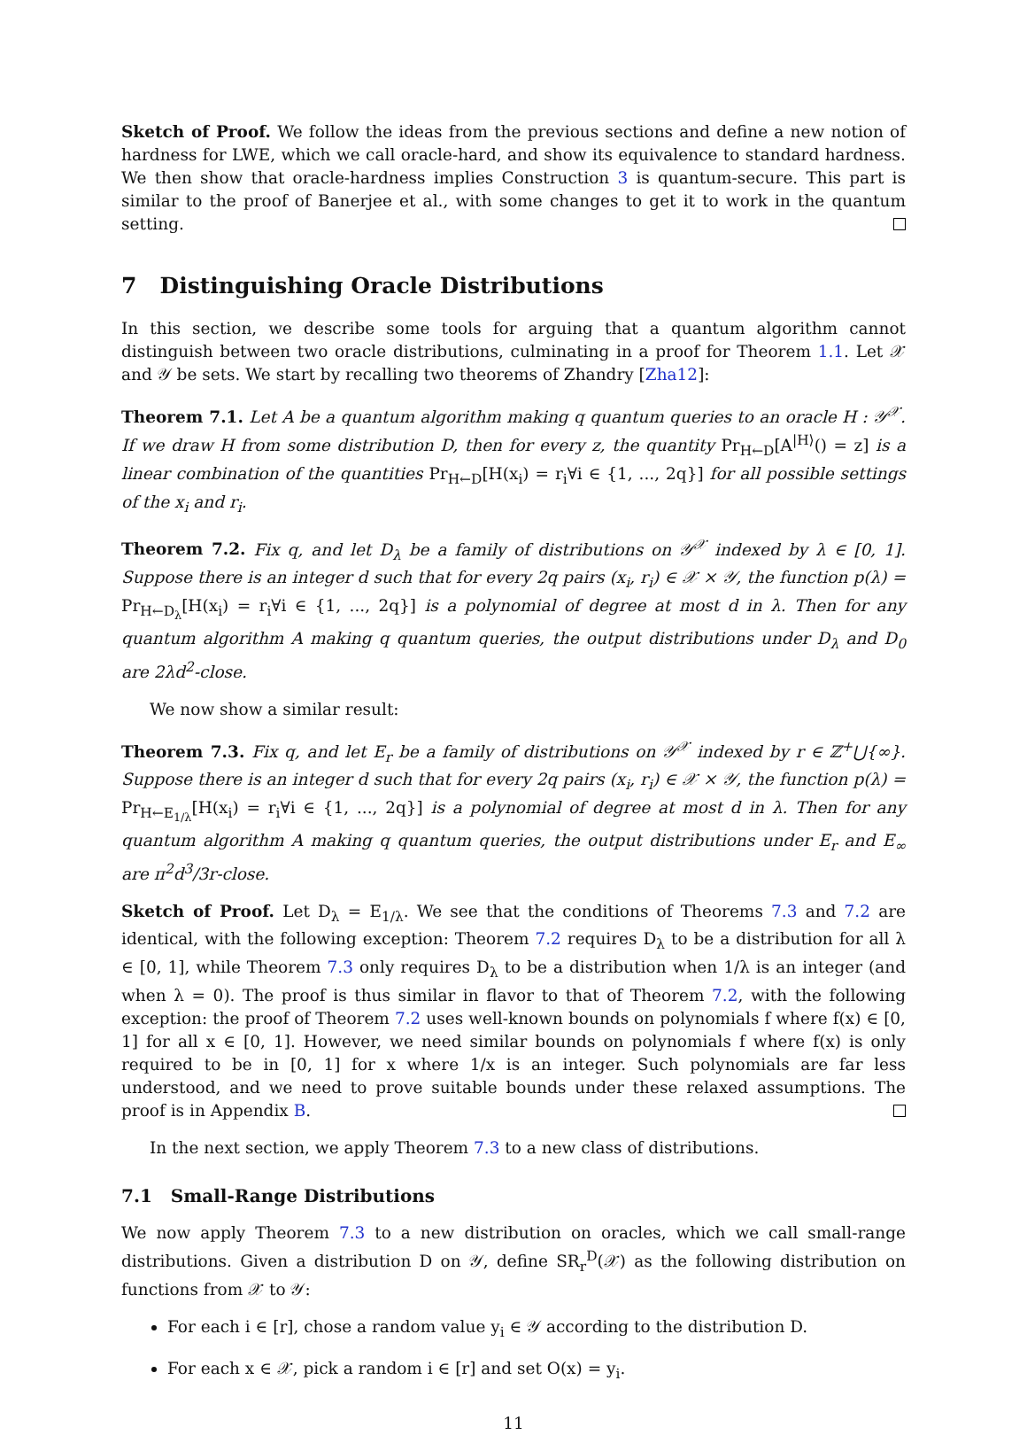Sketch of Proof. We follow the ideas from the previous sections and define a new notion of hardness for LWE, which we call oracle-hard, and show its equivalence to standard hardness. We then show that oracle-hardness implies Construction 3 is quantum-secure. This part is similar to the proof of Banerjee et al., with some changes to get it to work in the quantum setting.
7 Distinguishing Oracle Distributions
In this section, we describe some tools for arguing that a quantum algorithm cannot distinguish between two oracle distributions, culminating in a proof for Theorem 1.1. Let 𝒳 and 𝒴 be sets. We start by recalling two theorems of Zhandry [Zha12]:
Theorem 7.1. Let A be a quantum algorithm making q quantum queries to an oracle H : 𝒴<sup>𝒳</sup>. If we draw H from some distribution D, then for every z, the quantity Pr<sub>H←D</sub>[A<sup>|H⟩</sup>() = z] is a linear combination of the quantities Pr<sub>H←D</sub>[H(x<sub>i</sub>) = r<sub>i</sub>∀i ∈ {1, ..., 2q}] for all possible settings of the x<sub>i</sub> and r<sub>i</sub>.
Theorem 7.2. Fix q, and let D<sub>λ</sub> be a family of distributions on 𝒴<sup>𝒳</sup> indexed by λ ∈ [0, 1]. Suppose there is an integer d such that for every 2q pairs (x<sub>i</sub>, r<sub>i</sub>) ∈ 𝒳 × 𝒴, the function p(λ) = Pr<sub>H←D<sub>λ</sub></sub>[H(x<sub>i</sub>) = r<sub>i</sub>∀i ∈ {1, ..., 2q}] is a polynomial of degree at most d in λ. Then for any quantum algorithm A making q quantum queries, the output distributions under D<sub>λ</sub> and D<sub>0</sub> are 2λd<sup>2</sup>-close.
We now show a similar result:
Theorem 7.3. Fix q, and let E<sub>r</sub> be a family of distributions on 𝒴<sup>𝒳</sup> indexed by r ∈ ℤ<sup>+</sup>⋃{∞}. Suppose there is an integer d such that for every 2q pairs (x<sub>i</sub>, r<sub>i</sub>) ∈ 𝒳 × 𝒴, the function p(λ) = Pr<sub>H←E<sub>1/λ</sub></sub>[H(x<sub>i</sub>) = r<sub>i</sub>∀i ∈ {1, ..., 2q}] is a polynomial of degree at most d in λ. Then for any quantum algorithm A making q quantum queries, the output distributions under E<sub>r</sub> and E<sub>∞</sub> are π<sup>2</sup>d<sup>3</sup>/3r-close.
Sketch of Proof. Let D<sub>λ</sub> = E<sub>1/λ</sub>. We see that the conditions of Theorems 7.3 and 7.2 are identical, with the following exception: Theorem 7.2 requires D<sub>λ</sub> to be a distribution for all λ ∈ [0, 1], while Theorem 7.3 only requires D<sub>λ</sub> to be a distribution when 1/λ is an integer (and when λ = 0). The proof is thus similar in flavor to that of Theorem 7.2, with the following exception: the proof of Theorem 7.2 uses well-known bounds on polynomials f where f(x) ∈ [0, 1] for all x ∈ [0, 1]. However, we need similar bounds on polynomials f where f(x) is only required to be in [0, 1] for x where 1/x is an integer. Such polynomials are far less understood, and we need to prove suitable bounds under these relaxed assumptions. The proof is in Appendix B.
In the next section, we apply Theorem 7.3 to a new class of distributions.
7.1 Small-Range Distributions
We now apply Theorem 7.3 to a new distribution on oracles, which we call small-range distributions. Given a distribution D on 𝒴, define SR<sub>r</sub><sup>D</sup>(𝒳) as the following distribution on functions from 𝒳 to 𝒴:
For each i ∈ [r], chose a random value y<sub>i</sub> ∈ 𝒴 according to the distribution D.
For each x ∈ 𝒳, pick a random i ∈ [r] and set O(x) = y<sub>i</sub>.
11